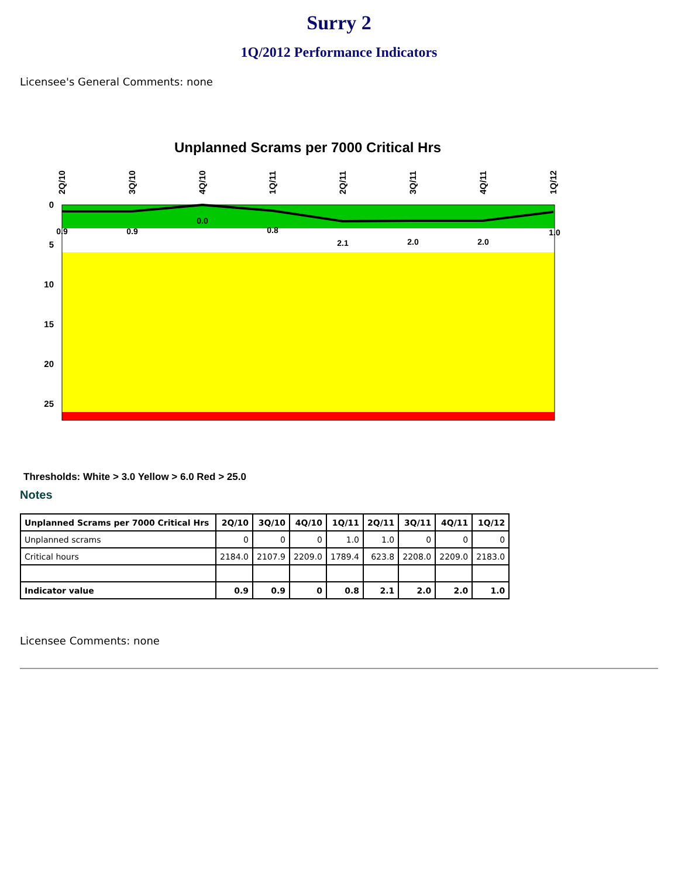Surry 2
1Q/2012 Performance Indicators
Licensee's General Comments: none
Unplanned Scrams per 7000 Critical Hrs
0
5
10
15
20
25
2Q/10
3Q/10
4Q/10
1Q/11
2Q/11
3Q/11
4Q/11
1Q/12
0.9
0.9
0.0
0.8
2.1
2.0
2.0
1.0
Thresholds: White > 3.0 Yellow > 6.0 Red > 25.0
Notes
| Unplanned Scrams per 7000 Critical Hrs | 2Q/10 | 3Q/10 | 4Q/10 | 1Q/11 | 2Q/11 | 3Q/11 | 4Q/11 | 1Q/12 |
| --- | --- | --- | --- | --- | --- | --- | --- | --- |
| Unplanned scrams | 0 | 0 | 0 | 1.0 | 1.0 | 0 | 0 | 0 |
| Critical hours | 2184.0 | 2107.9 | 2209.0 | 1789.4 | 623.8 | 2208.0 | 2209.0 | 2183.0 |
| Indicator value | 0.9 | 0.9 | 0 | 0.8 | 2.1 | 2.0 | 2.0 | 1.0 |
Licensee Comments: none